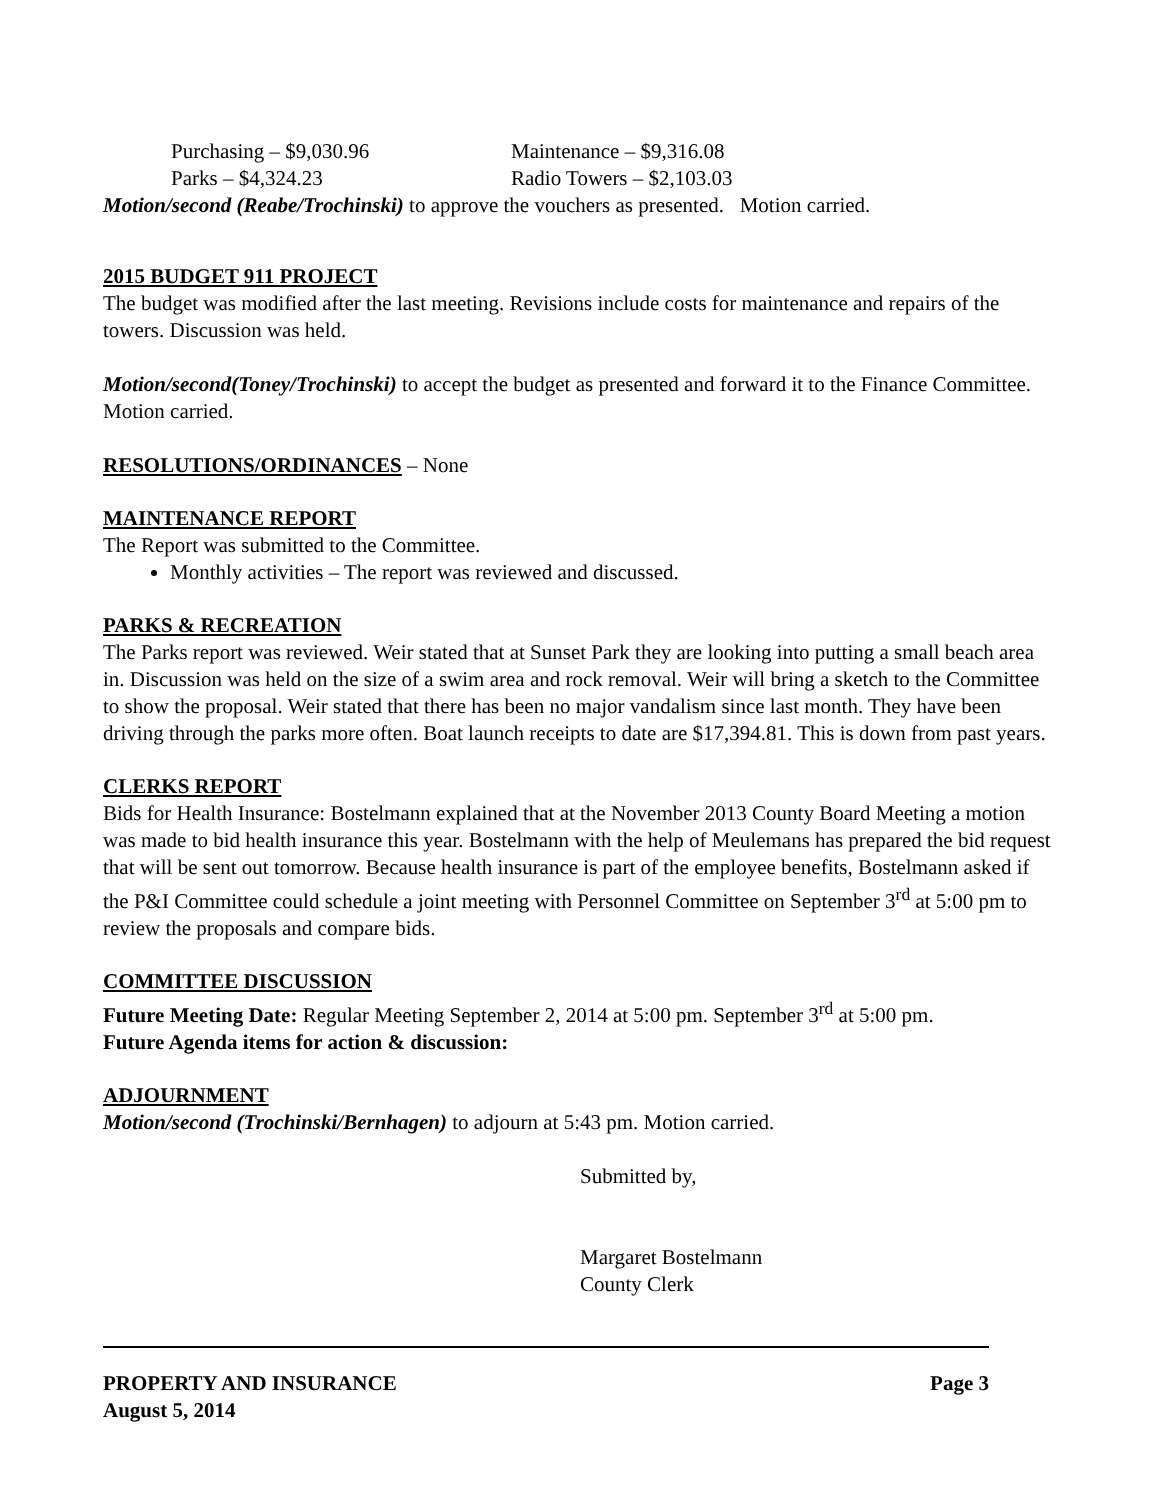Purchasing – $9,030.96 Maintenance – $9,316.08
Parks – $4,324.23 Radio Towers – $2,103.03
Motion/second (Reabe/Trochinski) to approve the vouchers as presented. Motion carried.
2015 BUDGET 911 PROJECT
The budget was modified after the last meeting. Revisions include costs for maintenance and repairs of the towers. Discussion was held.
Motion/second(Toney/Trochinski) to accept the budget as presented and forward it to the Finance Committee. Motion carried.
RESOLUTIONS/ORDINANCES – None
MAINTENANCE REPORT
The Report was submitted to the Committee.
Monthly activities – The report was reviewed and discussed.
PARKS & RECREATION
The Parks report was reviewed. Weir stated that at Sunset Park they are looking into putting a small beach area in. Discussion was held on the size of a swim area and rock removal. Weir will bring a sketch to the Committee to show the proposal. Weir stated that there has been no major vandalism since last month. They have been driving through the parks more often. Boat launch receipts to date are $17,394.81. This is down from past years.
CLERKS REPORT
Bids for Health Insurance: Bostelmann explained that at the November 2013 County Board Meeting a motion was made to bid health insurance this year. Bostelmann with the help of Meulemans has prepared the bid request that will be sent out tomorrow. Because health insurance is part of the employee benefits, Bostelmann asked if the P&I Committee could schedule a joint meeting with Personnel Committee on September 3<sup>rd</sup> at 5:00 pm to review the proposals and compare bids.
COMMITTEE DISCUSSION
Future Meeting Date: Regular Meeting September 2, 2014 at 5:00 pm. September 3<sup>rd</sup> at 5:00 pm.
Future Agenda items for action & discussion:
ADJOURNMENT
Motion/second (Trochinski/Bernhagen) to adjourn at 5:43 pm. Motion carried.
Submitted by,
Margaret Bostelmann
County Clerk
PROPERTY AND INSURANCE Page 3
August 5, 2014